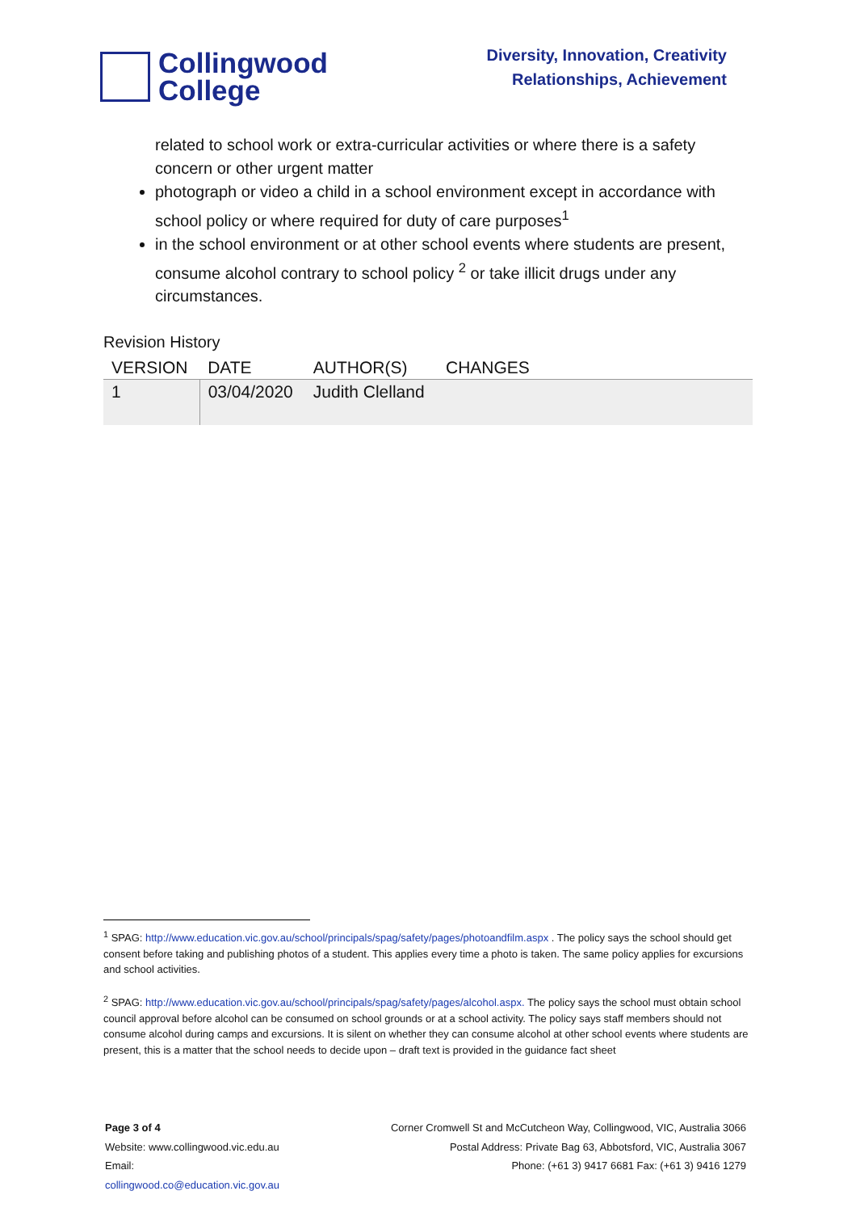Collingwood
College
Diversity, Innovation, Creativity
Relationships, Achievement
related to school work or extra-curricular activities or where there is a safety concern or other urgent matter
photograph or video a child in a school environment except in accordance with school policy or where required for duty of care purposes<sup>1</sup>
in the school environment or at other school events where students are present, consume alcohol contrary to school policy <sup>2</sup> or take illicit drugs under any circumstances.
Revision History
| VERSION | DATE | AUTHOR(S) | CHANGES |
| --- | --- | --- | --- |
| 1 | 03/04/2020 | Judith Clelland | |
<sup>1</sup> SPAG: http://www.education.vic.gov.au/school/principals/spag/safety/pages/photoandfilm.aspx . The policy says the school should get consent before taking and publishing photos of a student. This applies every time a photo is taken. The same policy applies for excursions and school activities.
<sup>2</sup> SPAG: http://www.education.vic.gov.au/school/principals/spag/safety/pages/alcohol.aspx. The policy says the school must obtain school council approval before alcohol can be consumed on school grounds or at a school activity. The policy says staff members should not consume alcohol during camps and excursions. It is silent on whether they can consume alcohol at other school events where students are present, this is a matter that the school needs to decide upon – draft text is provided in the guidance fact sheet
Page 3 of 4
Website: www.collingwood.vic.edu.au
Email:
collingwood.co@education.vic.gov.au
Corner Cromwell St and McCutcheon Way, Collingwood, VIC, Australia 3066
Postal Address: Private Bag 63, Abbotsford, VIC, Australia 3067
Phone: (+61 3) 9417 6681 Fax: (+61 3) 9416 1279